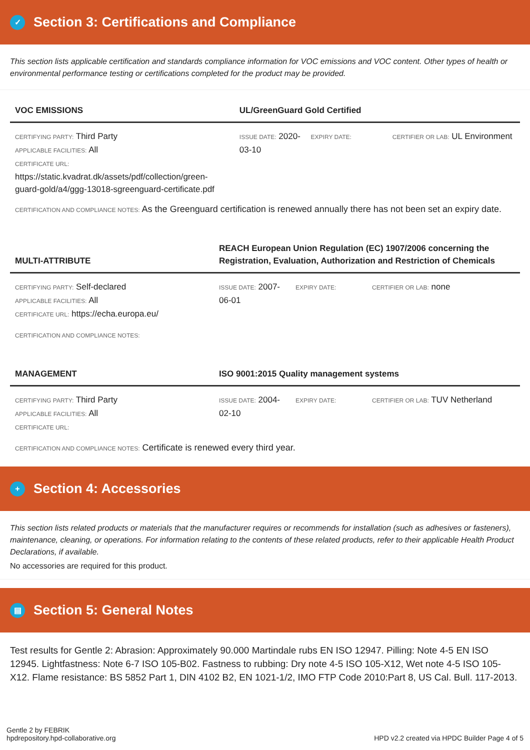✓ Section 3: Certifications and Compliance
This section lists applicable certification and standards compliance information for VOC emissions and VOC content. Other types of health or environmental performance testing or certifications completed for the product may be provided.
| VOC EMISSIONS | UL/GreenGuard Gold Certified | | |
| --- | --- | --- | --- |
| CERTIFYING PARTY: Third Party APPLICABLE FACILITIES: All CERTIFICATE URL: https://static.kvadrat.dk/assets/pdf/collection/green-guard-gold/a4/ggg-13018-sgreenguard-certificate.pdf | ISSUE DATE: 2020-03-10 | EXPIRY DATE: | CERTIFIER OR LAB: UL Environment |
CERTIFICATION AND COMPLIANCE NOTES: As the Greenguard certification is renewed annually there has not been set an expiry date.
| MULTI-ATTRIBUTE | REACH European Union Regulation (EC) 1907/2006 concerning the Registration, Evaluation, Authorization and Restriction of Chemicals | | |
| --- | --- | --- | --- |
| CERTIFYING PARTY: Self-declared APPLICABLE FACILITIES: All CERTIFICATE URL: https://echa.europa.eu/ | ISSUE DATE: 2007-06-01 | EXPIRY DATE: | CERTIFIER OR LAB: none |
CERTIFICATION AND COMPLIANCE NOTES:
| MANAGEMENT | ISO 9001:2015 Quality management systems | | |
| --- | --- | --- | --- |
| CERTIFYING PARTY: Third Party APPLICABLE FACILITIES: All CERTIFICATE URL: | ISSUE DATE: 2004-02-10 | EXPIRY DATE: | CERTIFIER OR LAB: TUV Netherland |
CERTIFICATION AND COMPLIANCE NOTES: Certificate is renewed every third year.
+ Section 4: Accessories
This section lists related products or materials that the manufacturer requires or recommends for installation (such as adhesives or fasteners), maintenance, cleaning, or operations. For information relating to the contents of these related products, refer to their applicable Health Product Declarations, if available.
No accessories are required for this product.
▤ Section 5: General Notes
Test results for Gentle 2: Abrasion: Approximately 90.000 Martindale rubs EN ISO 12947. Pilling: Note 4-5 EN ISO 12945. Lightfastness: Note 6-7 ISO 105-B02. Fastness to rubbing: Dry note 4-5 ISO 105-X12, Wet note 4-5 ISO 105-X12. Flame resistance: BS 5852 Part 1, DIN 4102 B2, EN 1021-1/2, IMO FTP Code 2010:Part 8, US Cal. Bull. 117-2013.
Gentle 2 by FEBRIK
hpdrepository.hpd-collaborative.org
HPD v2.2 created via HPDC Builder Page 4 of 5